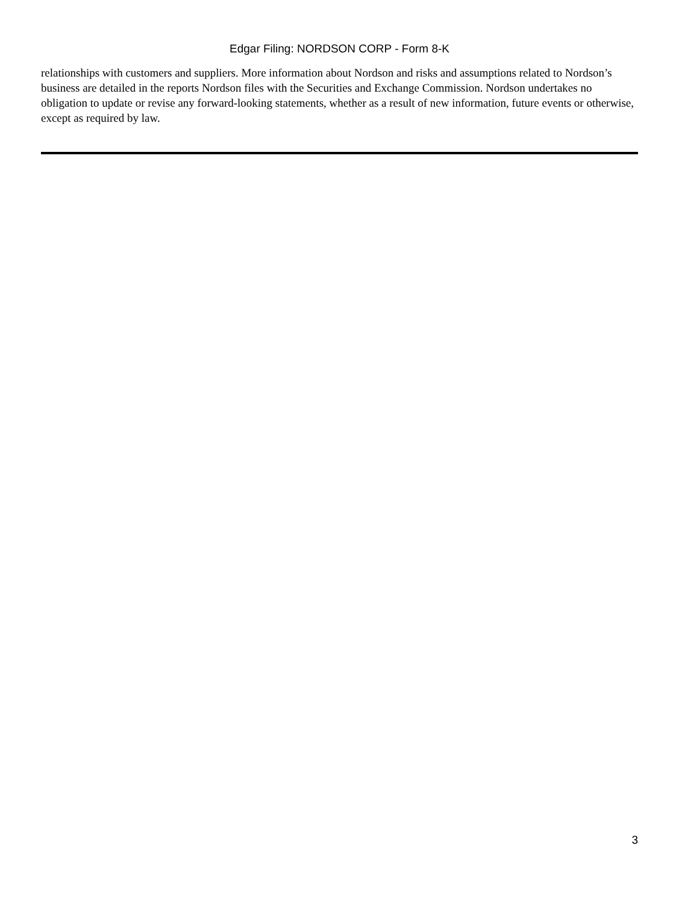Edgar Filing: NORDSON CORP - Form 8-K
relationships with customers and suppliers. More information about Nordson and risks and assumptions related to Nordson’s business are detailed in the reports Nordson files with the Securities and Exchange Commission. Nordson undertakes no obligation to update or revise any forward-looking statements, whether as a result of new information, future events or otherwise, except as required by law.
3